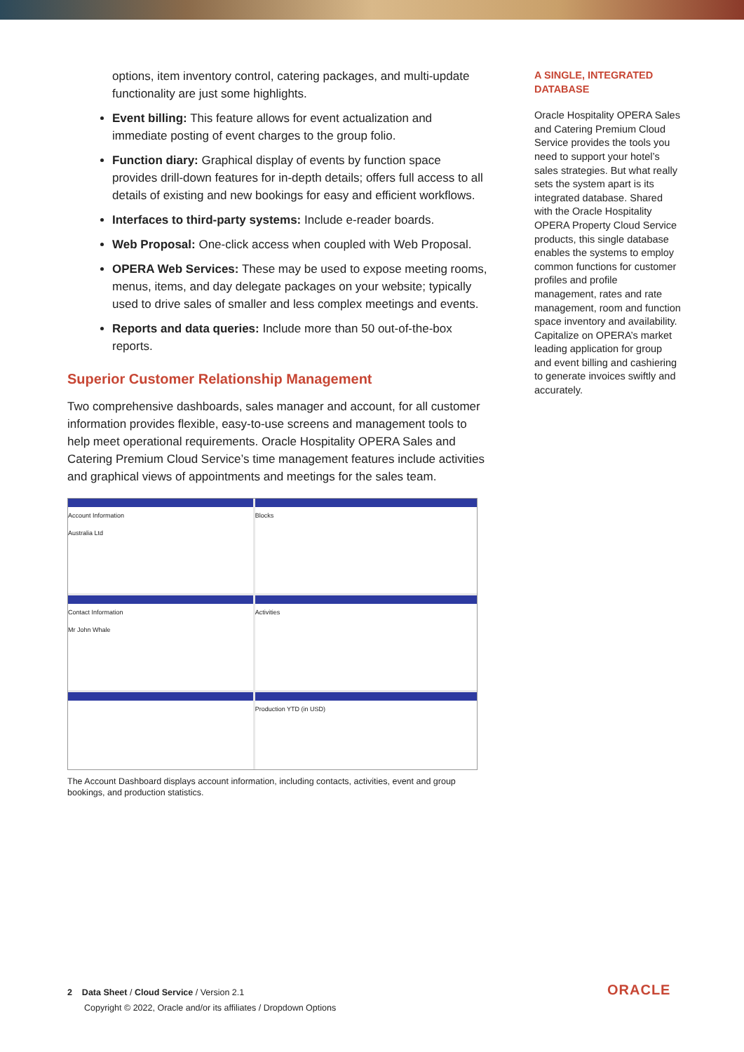options, item inventory control, catering packages, and multi-update functionality are just some highlights.
Event billing: This feature allows for event actualization and immediate posting of event charges to the group folio.
Function diary: Graphical display of events by function space provides drill-down features for in-depth details; offers full access to all details of existing and new bookings for easy and efficient workflows.
Interfaces to third-party systems: Include e-reader boards.
Web Proposal: One-click access when coupled with Web Proposal.
OPERA Web Services: These may be used to expose meeting rooms, menus, items, and day delegate packages on your website; typically used to drive sales of smaller and less complex meetings and events.
Reports and data queries: Include more than 50 out-of-the-box reports.
Superior Customer Relationship Management
Two comprehensive dashboards, sales manager and account, for all customer information provides flexible, easy-to-use screens and management tools to help meet operational requirements. Oracle Hospitality OPERA Sales and Catering Premium Cloud Service’s time management features include activities and graphical views of appointments and meetings for the sales team.
Account Information
Australia Ltd
Blocks
Contact Information
Mr John Whale
Activities
Production YTD (in USD)
The Account Dashboard displays account information, including contacts, activities, event and group bookings, and production statistics.
A SINGLE, INTEGRATED DATABASE
Oracle Hospitality OPERA Sales and Catering Premium Cloud Service provides the tools you need to support your hotel’s sales strategies. But what really sets the system apart is its integrated database. Shared with the Oracle Hospitality OPERA Property Cloud Service products, this single database enables the systems to employ common functions for customer profiles and profile management, rates and rate management, room and function space inventory and availability. Capitalize on OPERA’s market leading application for group and event billing and cashiering to generate invoices swiftly and accurately.
2 Data Sheet / Cloud Service / Version 2.1
Copyright © 2022, Oracle and/or its affiliates / Dropdown Options
ORACLE